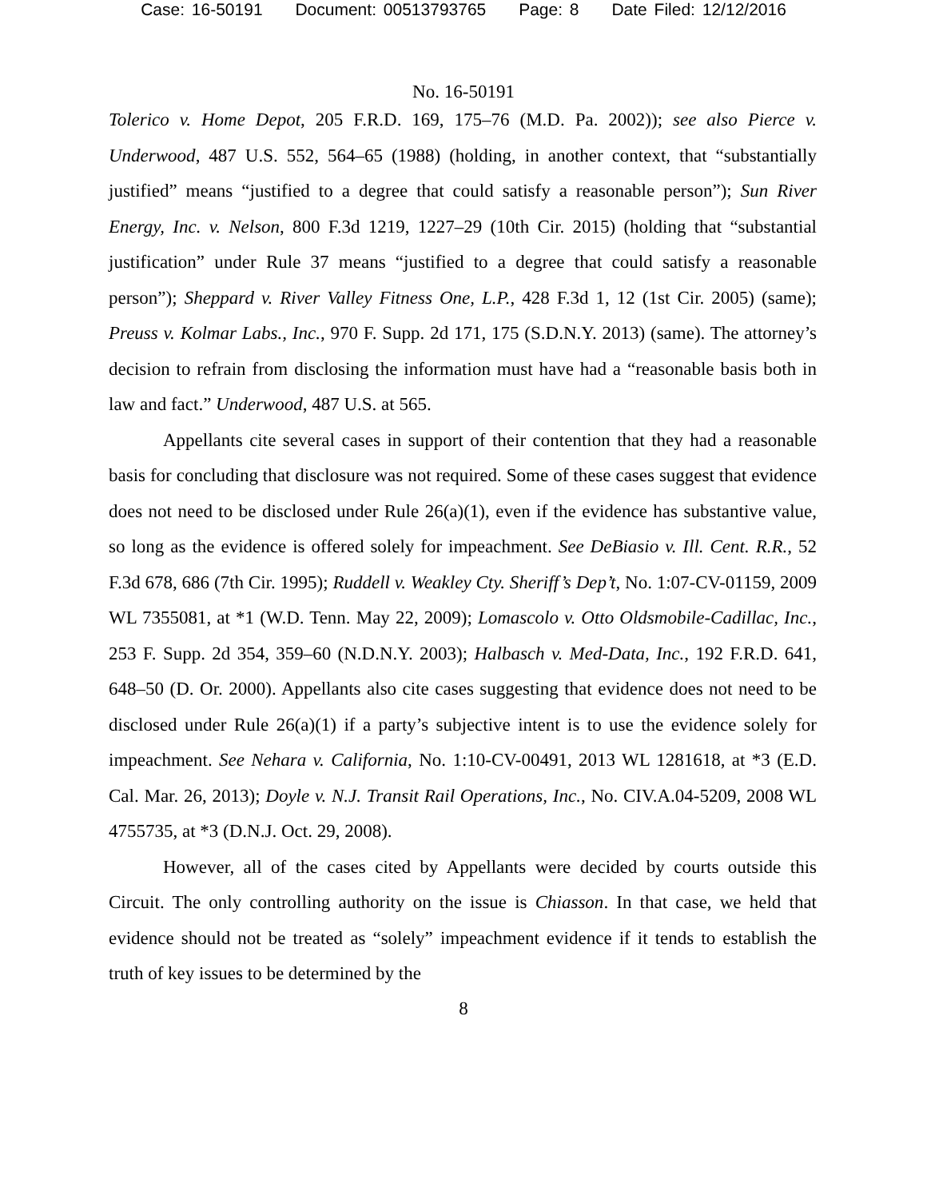Case: 16-50191 Document: 00513793765 Page: 8 Date Filed: 12/12/2016
No. 16-50191
Tolerico v. Home Depot, 205 F.R.D. 169, 175–76 (M.D. Pa. 2002)); see also Pierce v. Underwood, 487 U.S. 552, 564–65 (1988) (holding, in another context, that “substantially justified” means “justified to a degree that could satisfy a reasonable person”); Sun River Energy, Inc. v. Nelson, 800 F.3d 1219, 1227–29 (10th Cir. 2015) (holding that “substantial justification” under Rule 37 means “justified to a degree that could satisfy a reasonable person”); Sheppard v. River Valley Fitness One, L.P., 428 F.3d 1, 12 (1st Cir. 2005) (same); Preuss v. Kolmar Labs., Inc., 970 F. Supp. 2d 171, 175 (S.D.N.Y. 2013) (same). The attorney’s decision to refrain from disclosing the information must have had a “reasonable basis both in law and fact.” Underwood, 487 U.S. at 565.
Appellants cite several cases in support of their contention that they had a reasonable basis for concluding that disclosure was not required. Some of these cases suggest that evidence does not need to be disclosed under Rule 26(a)(1), even if the evidence has substantive value, so long as the evidence is offered solely for impeachment. See DeBiasio v. Ill. Cent. R.R., 52 F.3d 678, 686 (7th Cir. 1995); Ruddell v. Weakley Cty. Sheriff’s Dep’t, No. 1:07-CV-01159, 2009 WL 7355081, at *1 (W.D. Tenn. May 22, 2009); Lomascolo v. Otto Oldsmobile-Cadillac, Inc., 253 F. Supp. 2d 354, 359–60 (N.D.N.Y. 2003); Halbasch v. Med-Data, Inc., 192 F.R.D. 641, 648–50 (D. Or. 2000). Appellants also cite cases suggesting that evidence does not need to be disclosed under Rule 26(a)(1) if a party’s subjective intent is to use the evidence solely for impeachment. See Nehara v. California, No. 1:10-CV-00491, 2013 WL 1281618, at *3 (E.D. Cal. Mar. 26, 2013); Doyle v. N.J. Transit Rail Operations, Inc., No. CIV.A.04-5209, 2008 WL 4755735, at *3 (D.N.J. Oct. 29, 2008).
However, all of the cases cited by Appellants were decided by courts outside this Circuit. The only controlling authority on the issue is Chiasson. In that case, we held that evidence should not be treated as “solely” impeachment evidence if it tends to establish the truth of key issues to be determined by the
8